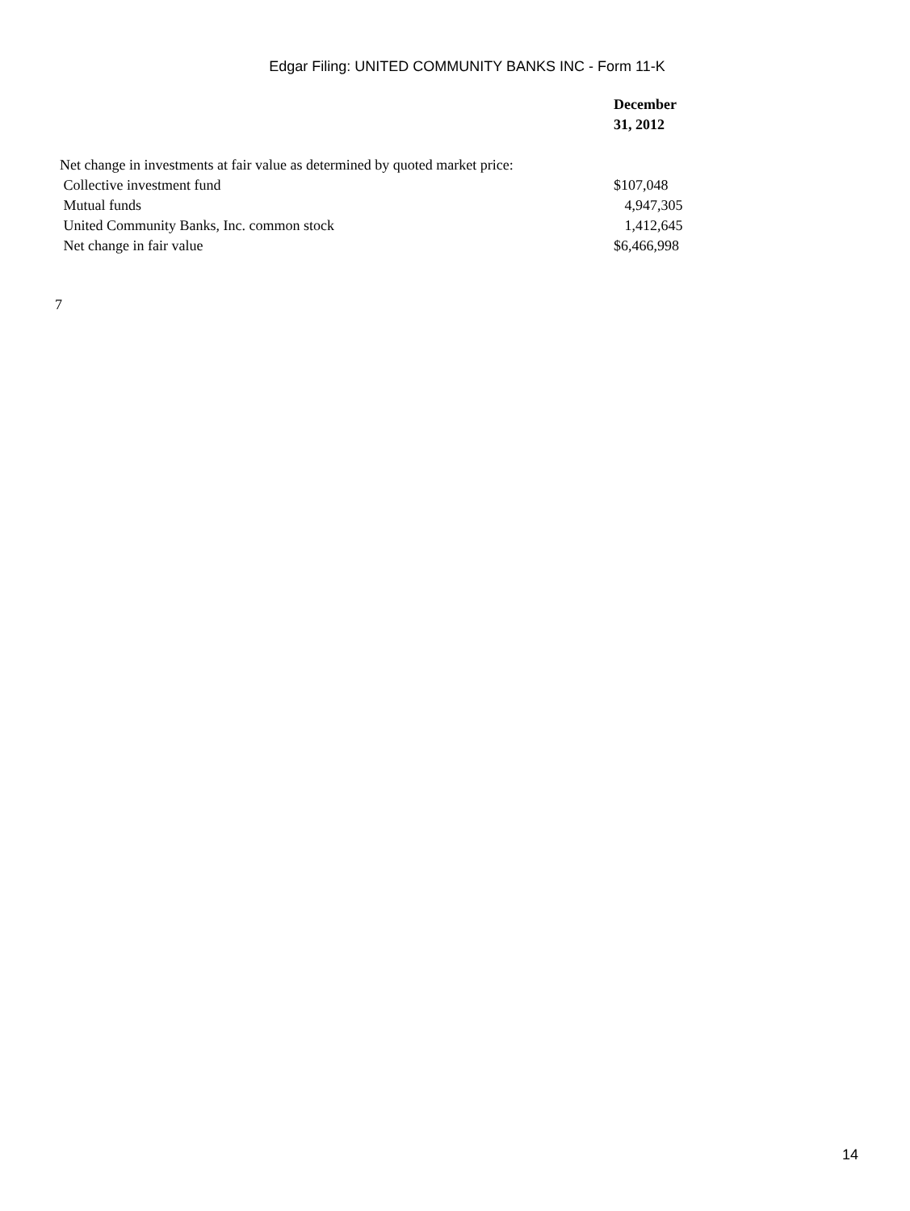Edgar Filing: UNITED COMMUNITY BANKS INC - Form 11-K
| | December 31, 2012 |
| --- | --- |
| Net change in investments at fair value as determined by quoted market price: | |
| Collective investment fund | $107,048 |
| Mutual funds | 4,947,305 |
| United Community Banks, Inc. common stock | 1,412,645 |
| Net change in fair value | $6,466,998 |
7
14